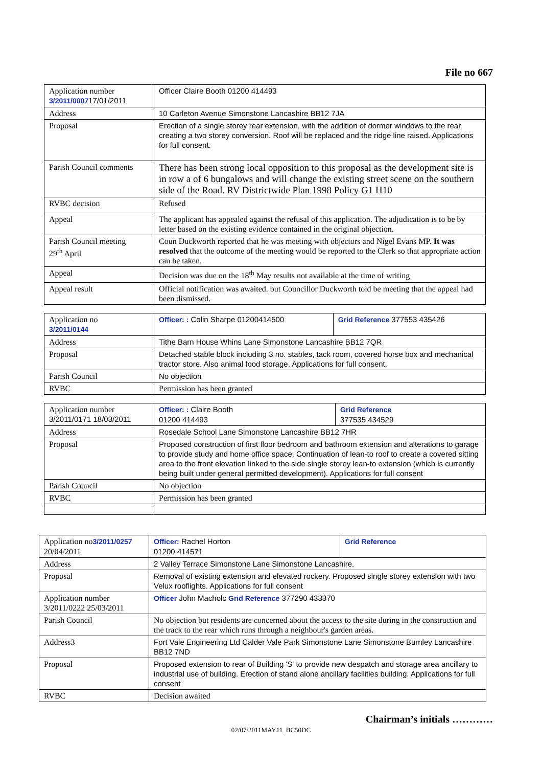File no 667
| Application number 3/2011/0007 17/01/2011 | Officer Claire Booth 01200 414493 |
| Address | 10 Carleton Avenue Simonstone Lancashire BB12 7JA |
| Proposal | Erection of a single storey rear extension, with the addition of dormer windows to the rear creating a two storey conversion. Roof will be replaced and the ridge line raised. Applications for full consent. |
| Parish Council comments | There has been strong local opposition to this proposal as the development site is in row a of 6 bungalows and will change the existing street scene on the southern side of the Road. RV Districtwide Plan 1998 Policy G1 H10 |
| RVBC decision | Refused |
| Appeal | The applicant has appealed against the refusal of this application. The adjudication is to be by letter based on the existing evidence contained in the original objection. |
| Parish Council meeting 29<sup>th</sup> April | Coun Duckworth reported that he was meeting with objectors and Nigel Evans MP. It was resolved that the outcome of the meeting would be reported to the Clerk so that appropriate action can be taken. |
| Appeal | Decision was due on the 18<sup>th</sup> May results not available at the time of writing |
| Appeal result | Official notification was awaited. but Councillor Duckworth told be meeting that the appeal had been dismissed. |
| Application no 3/2011/0144 | Officer: : Colin Sharpe 01200414500 | Grid Reference 377553 435426 |
| Address | Tithe Barn House Whins Lane Simonstone Lancashire BB12 7QR | |
| Proposal | Detached stable block including 3 no. stables, tack room, covered horse box and mechanical tractor store. Also animal food storage. Applications for full consent. | |
| Parish Council | No objection | |
| RVBC | Permission has been granted | |
| Application number 3/2011/0171 18/03/2011 | Officer: : Claire Booth 01200 414493 | Grid Reference 377535 434529 |
| Address | Rosedale School Lane Simonstone Lancashire BB12 7HR | |
| Proposal | Proposed construction of first floor bedroom and bathroom extension and alterations to garage to provide study and home office space. Continuation of lean-to roof to create a covered sitting area to the front elevation linked to the side single storey lean-to extension (which is currently being built under general permitted development). Applications for full consent | |
| Parish Council | No objection | |
| RVBC | Permission has been granted | |
| Application no 3/2011/0257 20/04/2011 | Officer: Rachel Horton 01200 414571 | Grid Reference |
| Address | 2 Valley Terrace Simonstone Lane Simonstone Lancashire. | |
| Proposal | Removal of existing extension and elevated rockery. Proposed single storey extension with two Velux rooflights. Applications for full consent | |
| Application number 3/2011/0222 25/03/2011 | Officer John Macholc Grid Reference 377290 433370 | |
| Parish Council | No objection but residents are concerned about the access to the site during in the construction and the track to the rear which runs through a neighbour's garden areas. | |
| Address3 | Fort Vale Engineering Ltd Calder Vale Park Simonstone Lane Simonstone Burnley Lancashire BB12 7ND | |
| Proposal | Proposed extension to rear of Building 'S' to provide new despatch and storage area ancillary to industrial use of building. Erection of stand alone ancillary facilities building. Applications for full consent | |
| RVBC | Decision awaited | |
Chairman’s initials …………
02/07/2011MAY11_BC50DC